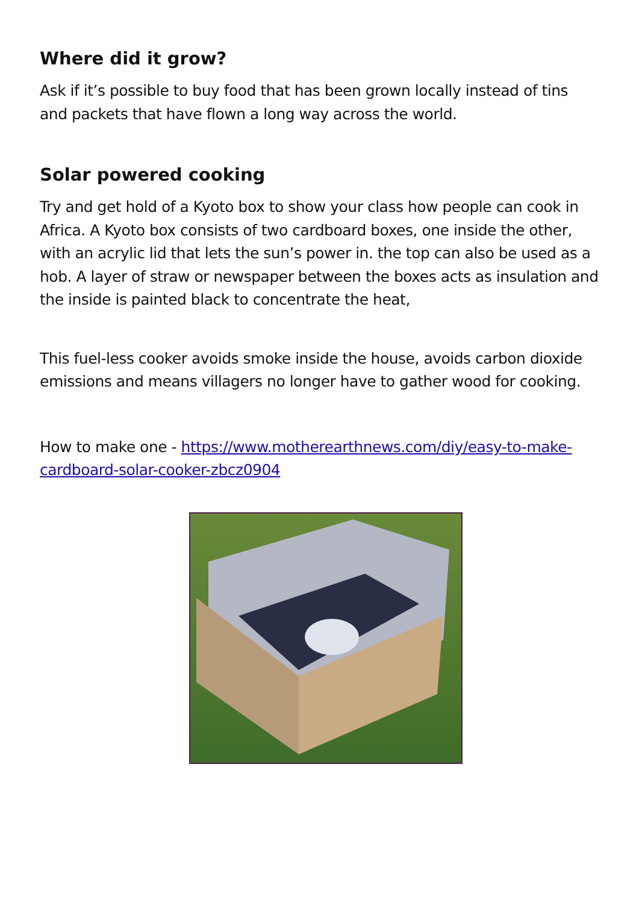Where did it grow?
Ask if it’s possible to buy food that has been grown locally instead of tins and packets that have flown a long way across the world.
Solar powered cooking
Try and get hold of a Kyoto box to show your class how people can cook in Africa. A Kyoto box consists of two cardboard boxes, one inside the other, with an acrylic lid that lets the sun’s power in. the top can also be used as a hob. A layer of straw or newspaper between the boxes acts as insulation and the inside is painted black to concentrate the heat,
This fuel-less cooker avoids smoke inside the house, avoids carbon dioxide emissions and means villagers no longer have to gather wood for cooking.
How to make one - https://www.motherearthnews.com/diy/easy-to-make-cardboard-solar-cooker-zbcz0904